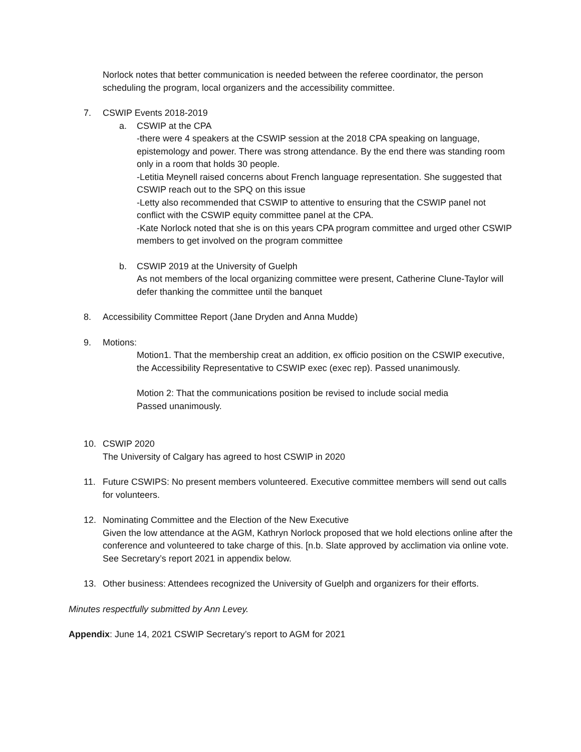Norlock notes that better communication is needed between the referee coordinator, the person scheduling the program, local organizers and the accessibility committee.
7. CSWIP Events 2018-2019
a. CSWIP at the CPA
-there were 4 speakers at the CSWIP session at the 2018 CPA speaking on language, epistemology and power. There was strong attendance. By the end there was standing room only in a room that holds 30 people.
-Letitia Meynell raised concerns about French language representation. She suggested that CSWIP reach out to the SPQ on this issue
-Letty also recommended that CSWIP to attentive to ensuring that the CSWIP panel not conflict with the CSWIP equity committee panel at the CPA.
-Kate Norlock noted that she is on this years CPA program committee and urged other CSWIP members to get involved on the program committee
b. CSWIP 2019 at the University of Guelph
As not members of the local organizing committee were present, Catherine Clune-Taylor will defer thanking the committee until the banquet
8. Accessibility Committee Report (Jane Dryden and Anna Mudde)
9. Motions:
Motion1. That the membership creat an addition, ex officio position on the CSWIP executive, the Accessibility Representative to CSWIP exec (exec rep). Passed unanimously.
Motion 2: That the communications position be revised to include social media
Passed unanimously.
10. CSWIP 2020
The University of Calgary has agreed to host CSWIP in 2020
11. Future CSWIPS: No present members volunteered. Executive committee members will send out calls for volunteers.
12. Nominating Committee and the Election of the New Executive
Given the low attendance at the AGM, Kathryn Norlock proposed that we hold elections online after the conference and volunteered to take charge of this. [n.b. Slate approved by acclimation via online vote. See Secretary’s report 2021 in appendix below.
13. Other business: Attendees recognized the University of Guelph and organizers for their efforts.
Minutes respectfully submitted by Ann Levey.
Appendix: June 14, 2021 CSWIP Secretary’s report to AGM for 2021